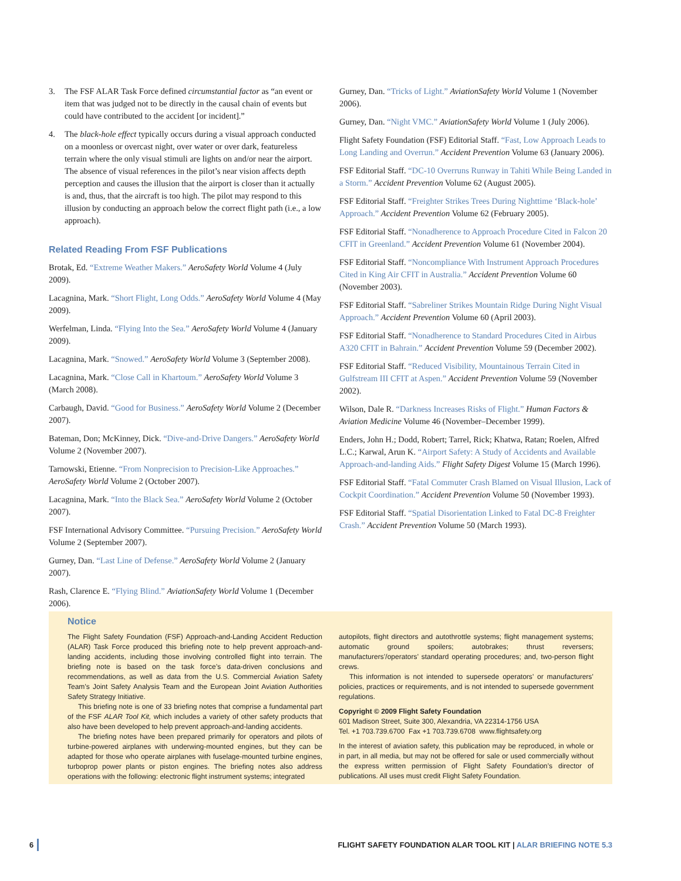3. The FSF ALAR Task Force defined circumstantial factor as “an event or item that was judged not to be directly in the causal chain of events but could have contributed to the accident [or incident].”
4. The black-hole effect typically occurs during a visual approach conducted on a moonless or overcast night, over water or over dark, featureless terrain where the only visual stimuli are lights on and/or near the airport. The absence of visual references in the pilot’s near vision affects depth perception and causes the illusion that the airport is closer than it actually is and, thus, that the aircraft is too high. The pilot may respond to this illusion by conducting an approach below the correct flight path (i.e., a low approach).
Related Reading From FSF Publications
Brotak, Ed. “Extreme Weather Makers.” AeroSafety World Volume 4 (July 2009).
Lacagnina, Mark. “Short Flight, Long Odds.” AeroSafety World Volume 4 (May 2009).
Werfelman, Linda. “Flying Into the Sea.” AeroSafety World Volume 4 (January 2009).
Lacagnina, Mark. “Snowed.” AeroSafety World Volume 3 (September 2008).
Lacagnina, Mark. “Close Call in Khartoum.” AeroSafety World Volume 3 (March 2008).
Carbaugh, David. “Good for Business.” AeroSafety World Volume 2 (December 2007).
Bateman, Don; McKinney, Dick. “Dive-and-Drive Dangers.” AeroSafety World Volume 2 (November 2007).
Tarnowski, Etienne. “From Nonprecision to Precision-Like Approaches.” AeroSafety World Volume 2 (October 2007).
Lacagnina, Mark. “Into the Black Sea.” AeroSafety World Volume 2 (October 2007).
FSF International Advisory Committee. “Pursuing Precision.” AeroSafety World Volume 2 (September 2007).
Gurney, Dan. “Last Line of Defense.” AeroSafety World Volume 2 (January 2007).
Rash, Clarence E. “Flying Blind.” AviationSafety World Volume 1 (December 2006).
Gurney, Dan. “Tricks of Light.” AviationSafety World Volume 1 (November 2006).
Gurney, Dan. “Night VMC.” AviationSafety World Volume 1 (July 2006).
Flight Safety Foundation (FSF) Editorial Staff. “Fast, Low Approach Leads to Long Landing and Overrun.” Accident Prevention Volume 63 (January 2006).
FSF Editorial Staff. “DC-10 Overruns Runway in Tahiti While Being Landed in a Storm.” Accident Prevention Volume 62 (August 2005).
FSF Editorial Staff. “Freighter Strikes Trees During Nighttime ‘Black-hole’ Approach.” Accident Prevention Volume 62 (February 2005).
FSF Editorial Staff. “Nonadherence to Approach Procedure Cited in Falcon 20 CFIT in Greenland.” Accident Prevention Volume 61 (November 2004).
FSF Editorial Staff. “Noncompliance With Instrument Approach Procedures Cited in King Air CFIT in Australia.” Accident Prevention Volume 60 (November 2003).
FSF Editorial Staff. “Sabreliner Strikes Mountain Ridge During Night Visual Approach.” Accident Prevention Volume 60 (April 2003).
FSF Editorial Staff. “Nonadherence to Standard Procedures Cited in Airbus A320 CFIT in Bahrain.” Accident Prevention Volume 59 (December 2002).
FSF Editorial Staff. “Reduced Visibility, Mountainous Terrain Cited in Gulfstream III CFIT at Aspen.” Accident Prevention Volume 59 (November 2002).
Wilson, Dale R. “Darkness Increases Risks of Flight.” Human Factors & Aviation Medicine Volume 46 (November–December 1999).
Enders, John H.; Dodd, Robert; Tarrel, Rick; Khatwa, Ratan; Roelen, Alfred L.C.; Karwal, Arun K. “Airport Safety: A Study of Accidents and Available Approach-and-landing Aids.” Flight Safety Digest Volume 15 (March 1996).
FSF Editorial Staff. “Fatal Commuter Crash Blamed on Visual Illusion, Lack of Cockpit Coordination.” Accident Prevention Volume 50 (November 1993).
FSF Editorial Staff. “Spatial Disorientation Linked to Fatal DC-8 Freighter Crash.” Accident Prevention Volume 50 (March 1993).
Notice
The Flight Safety Foundation (FSF) Approach-and-Landing Accident Reduction (ALAR) Task Force produced this briefing note to help prevent approach-and-landing accidents, including those involving controlled flight into terrain. The briefing note is based on the task force’s data-driven conclusions and recommendations, as well as data from the U.S. Commercial Aviation Safety Team’s Joint Safety Analysis Team and the European Joint Aviation Authorities Safety Strategy Initiative.
This briefing note is one of 33 briefing notes that comprise a fundamental part of the FSF ALAR Tool Kit, which includes a variety of other safety products that also have been developed to help prevent approach-and-landing accidents.
The briefing notes have been prepared primarily for operators and pilots of turbine-powered airplanes with underwing-mounted engines, but they can be adapted for those who operate airplanes with fuselage-mounted turbine engines, turboprop power plants or piston engines. The briefing notes also address operations with the following: electronic flight instrument systems; integrated
autopilots, flight directors and autothrottle systems; flight management systems; automatic ground spoilers; autobrakes; thrust reversers; manufacturers’/operators’ standard operating procedures; and, two-person flight crews.
This information is not intended to supersede operators’ or manufacturers’ policies, practices or requirements, and is not intended to supersede government regulations.
Copyright © 2009 Flight Safety Foundation
601 Madison Street, Suite 300, Alexandria, VA 22314-1756 USA
Tel. +1 703.739.6700 Fax +1 703.739.6708 www.flightsafety.org
In the interest of aviation safety, this publication may be reproduced, in whole or in part, in all media, but may not be offered for sale or used commercially without the express written permission of Flight Safety Foundation’s director of publications. All uses must credit Flight Safety Foundation.
6 FLIGHT SAFETY FOUNDATION ALAR TOOL KIT | ALAR BRIEFING NOTE 5.3